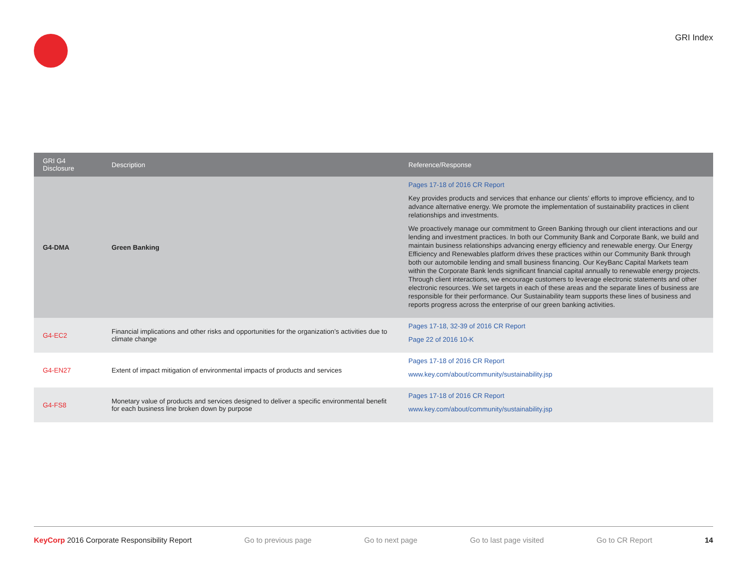GRI Index
| GRI G4 Disclosure | Description | Reference/Response |
| --- | --- | --- |
| G4-DMA | Green Banking | Pages 17-18 of 2016 CR Report Key provides products and services that enhance our clients’ efforts to improve efficiency, and to advance alternative energy. We promote the implementation of sustainability practices in client relationships and investments. We proactively manage our commitment to Green Banking through our client interactions and our lending and investment practices. In both our Community Bank and Corporate Bank, we build and maintain business relationships advancing energy efficiency and renewable energy. Our Energy Efficiency and Renewables platform drives these practices within our Community Bank through both our automobile lending and small business financing. Our KeyBanc Capital Markets team within the Corporate Bank lends significant financial capital annually to renewable energy projects. Through client interactions, we encourage customers to leverage electronic statements and other electronic resources. We set targets in each of these areas and the separate lines of business are responsible for their performance. Our Sustainability team supports these lines of business and reports progress across the enterprise of our green banking activities. |
| G4-EC2 | Financial implications and other risks and opportunities for the organization’s activities due to climate change | Pages 17-18, 32-39 of 2016 CR Report Page 22 of 2016 10-K |
| G4-EN27 | Extent of impact mitigation of environmental impacts of products and services | Pages 17-18 of 2016 CR Report www.key.com/about/community/sustainability.jsp |
| G4-FS8 | Monetary value of products and services designed to deliver a specific environmental benefit for each business line broken down by purpose | Pages 17-18 of 2016 CR Report www.key.com/about/community/sustainability.jsp |
KeyCorp 2016 Corporate Responsibility Report Go to previous page Go to next page Go to last page visited Go to CR Report 14